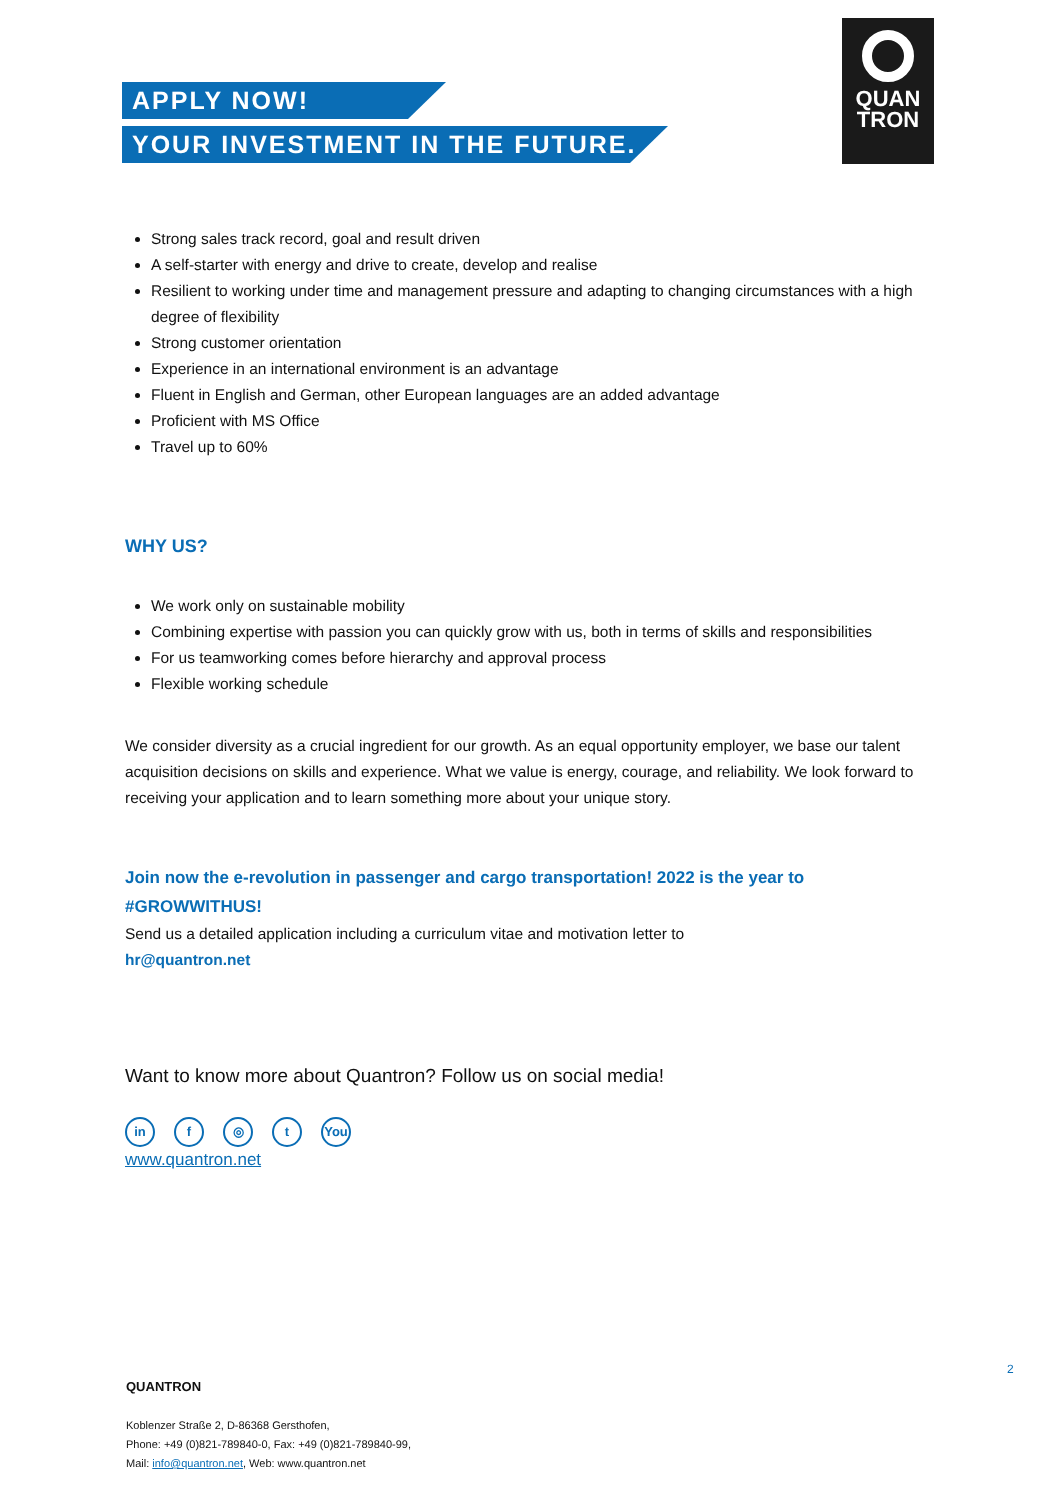APPLY NOW!
YOUR INVESTMENT IN THE FUTURE.
QUAN
TRON
Strong sales track record, goal and result driven
A self-starter with energy and drive to create, develop and realise
Resilient to working under time and management pressure and adapting to changing circumstances with a high degree of flexibility
Strong customer orientation
Experience in an international environment is an advantage
Fluent in English and German, other European languages are an added advantage
Proficient with MS Office
Travel up to 60%
WHY US?
We work only on sustainable mobility
Combining expertise with passion you can quickly grow with us, both in terms of skills and responsibilities
For us teamworking comes before hierarchy and approval process
Flexible working schedule
We consider diversity as a crucial ingredient for our growth. As an equal opportunity employer, we base our talent acquisition decisions on skills and experience. What we value is energy, courage, and reliability. We look forward to receiving your application and to learn something more about your unique story.
Join now the e-revolution in passenger and cargo transportation! 2022 is the year to #GROWWITHUS!
Send us a detailed application including a curriculum vitae and motivation letter to
hr@quantron.net
Want to know more about Quantron? Follow us on social media!
in f ◎ t You
www.quantron.net
2
QUANTRON
Koblenzer Straße 2, D-86368 Gersthofen,
Phone: +49 (0)821-789840-0, Fax: +49 (0)821-789840-99,
Mail: info@quantron.net, Web: www.quantron.net